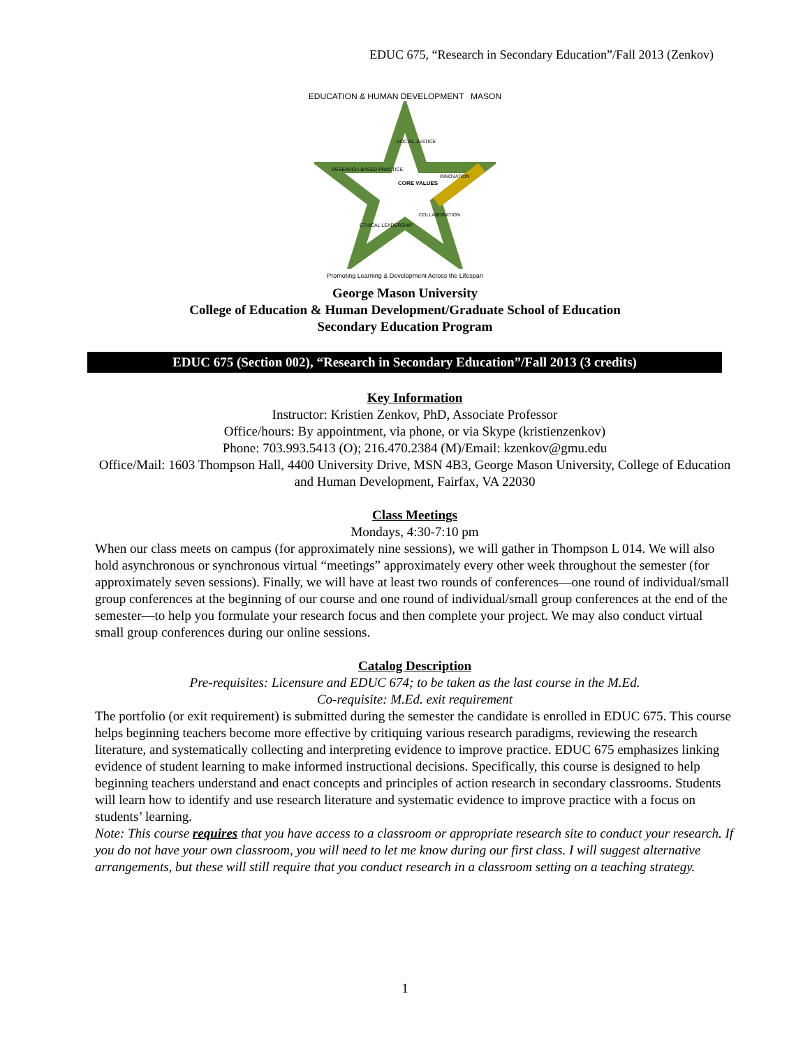EDUC 675, “Research in Secondary Education”/Fall 2013 (Zenkov)
EDUCATION & HUMAN DEVELOPMENT MASON
SOCIAL JUSTICE
CORE VALUES
RESEARCH-BASED PRACTICE
INNOVATION
ETHICAL LEADERSHIP
COLLABORATION
Promoting Learning & Development Across the Lifespan
George Mason University
College of Education & Human Development/Graduate School of Education
Secondary Education Program
EDUC 675 (Section 002), “Research in Secondary Education”/Fall 2013 (3 credits)
Key Information
Instructor: Kristien Zenkov, PhD, Associate Professor
Office/hours: By appointment, via phone, or via Skype (kristienzenkov)
Phone: 703.993.5413 (O); 216.470.2384 (M)/Email: kzenkov@gmu.edu
Office/Mail: 1603 Thompson Hall, 4400 University Drive, MSN 4B3, George Mason University, College of Education and Human Development, Fairfax, VA 22030
Class Meetings
Mondays, 4:30-7:10 pm
When our class meets on campus (for approximately nine sessions), we will gather in Thompson L 014. We will also hold asynchronous or synchronous virtual “meetings” approximately every other week throughout the semester (for approximately seven sessions). Finally, we will have at least two rounds of conferences—one round of individual/small group conferences at the beginning of our course and one round of individual/small group conferences at the end of the semester—to help you formulate your research focus and then complete your project. We may also conduct virtual small group conferences during our online sessions.
Catalog Description
Pre-requisites: Licensure and EDUC 674; to be taken as the last course in the M.Ed.
Co-requisite: M.Ed. exit requirement
The portfolio (or exit requirement) is submitted during the semester the candidate is enrolled in EDUC 675. This course helps beginning teachers become more effective by critiquing various research paradigms, reviewing the research literature, and systematically collecting and interpreting evidence to improve practice. EDUC 675 emphasizes linking evidence of student learning to make informed instructional decisions. Specifically, this course is designed to help beginning teachers understand and enact concepts and principles of action research in secondary classrooms. Students will learn how to identify and use research literature and systematic evidence to improve practice with a focus on students’ learning.
Note: This course requires that you have access to a classroom or appropriate research site to conduct your research. If you do not have your own classroom, you will need to let me know during our first class. I will suggest alternative arrangements, but these will still require that you conduct research in a classroom setting on a teaching strategy.
1